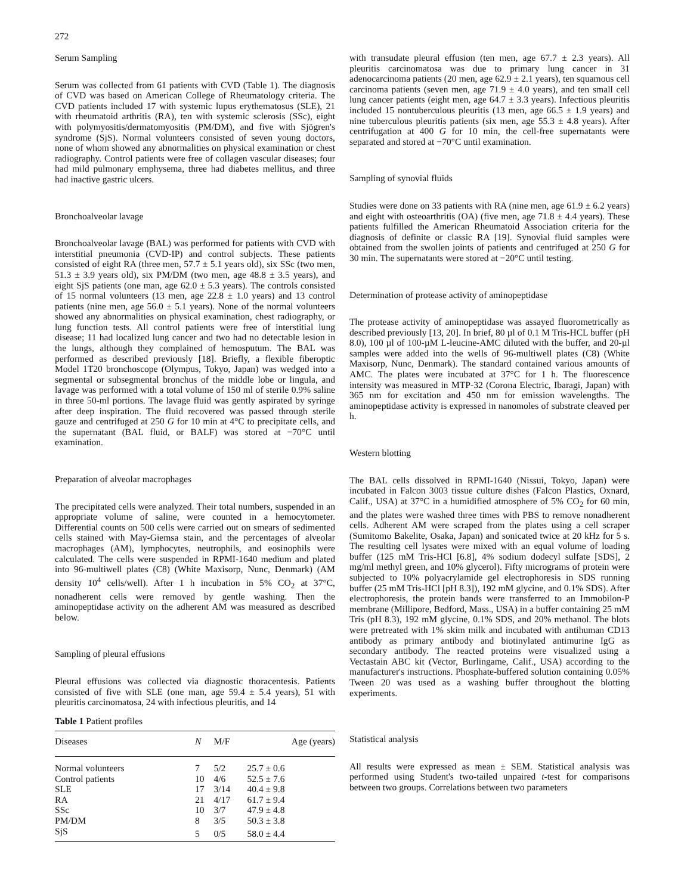272
Serum Sampling
Serum was collected from 61 patients with CVD (Table 1). The diagnosis of CVD was based on American College of Rheumatology criteria. The CVD patients included 17 with systemic lupus erythematosus (SLE), 21 with rheumatoid arthritis (RA), ten with systemic sclerosis (SSc), eight with polymyositis/dermatomyositis (PM/DM), and five with Sjögren's syndrome (SjS). Normal volunteers consisted of seven young doctors, none of whom showed any abnormalities on physical examination or chest radiography. Control patients were free of collagen vascular diseases; four had mild pulmonary emphysema, three had diabetes mellitus, and three had inactive gastric ulcers.
Bronchoalveolar lavage
Bronchoalveolar lavage (BAL) was performed for patients with CVD with interstitial pneumonia (CVD-IP) and control subjects. These patients consisted of eight RA (three men, 57.7 ± 5.1 years old), six SSc (two men, 51.3 ± 3.9 years old), six PM/DM (two men, age 48.8 ± 3.5 years), and eight SjS patients (one man, age 62.0 ± 5.3 years). The controls consisted of 15 normal volunteers (13 men, age 22.8 ± 1.0 years) and 13 control patients (nine men, age 56.0 ± 5.1 years). None of the normal volunteers showed any abnormalities on physical examination, chest radiography, or lung function tests. All control patients were free of interstitial lung disease; 11 had localized lung cancer and two had no detectable lesion in the lungs, although they complained of hemosputum. The BAL was performed as described previously [18]. Briefly, a flexible fiberoptic Model 1T20 bronchoscope (Olympus, Tokyo, Japan) was wedged into a segmental or subsegmental bronchus of the middle lobe or lingula, and lavage was performed with a total volume of 150 ml of sterile 0.9% saline in three 50-ml portions. The lavage fluid was gently aspirated by syringe after deep inspiration. The fluid recovered was passed through sterile gauze and centrifuged at 250 G for 10 min at 4°C to precipitate cells, and the supernatant (BAL fluid, or BALF) was stored at −70°C until examination.
Preparation of alveolar macrophages
The precipitated cells were analyzed. Their total numbers, suspended in an appropriate volume of saline, were counted in a hemocytometer. Differential counts on 500 cells were carried out on smears of sedimented cells stained with May-Giemsa stain, and the percentages of alveolar macrophages (AM), lymphocytes, neutrophils, and eosinophils were calculated. The cells were suspended in RPMI-1640 medium and plated into 96-multiwell plates (C8) (White Maxisorp, Nunc, Denmark) (AM density 10<sup>4</sup> cells/well). After 1 h incubation in 5% CO<sub>2</sub> at 37°C, nonadherent cells were removed by gentle washing. Then the aminopeptidase activity on the adherent AM was measured as described below.
Sampling of pleural effusions
Pleural effusions was collected via diagnostic thoracentesis. Patients consisted of five with SLE (one man, age 59.4 ± 5.4 years), 51 with pleuritis carcinomatosa, 24 with infectious pleuritis, and 14
Table 1 Patient profiles
| Diseases | N | M/F | Age (years) |
| --- | --- | --- | --- |
| Normal volunteers | 7 | 5/2 | 25.7 ± 0.6 |
| Control patients | 10 | 4/6 | 52.5 ± 7.6 |
| SLE | 17 | 3/14 | 40.4 ± 9.8 |
| RA | 21 | 4/17 | 61.7 ± 9.4 |
| SSc | 10 | 3/7 | 47.9 ± 4.8 |
| PM/DM | 8 | 3/5 | 50.3 ± 3.8 |
| SjS | 5 | 0/5 | 58.0 ± 4.4 |
with transudate pleural effusion (ten men, age 67.7 ± 2.3 years). All pleuritis carcinomatosa was due to primary lung cancer in 31 adenocarcinoma patients (20 men, age 62.9 ± 2.1 years), ten squamous cell carcinoma patients (seven men, age 71.9 ± 4.0 years), and ten small cell lung cancer patients (eight men, age 64.7 ± 3.3 years). Infectious pleuritis included 15 nontuberculous pleuritis (13 men, age 66.5 ± 1.9 years) and nine tuberculous pleuritis patients (six men, age 55.3 ± 4.8 years). After centrifugation at 400 G for 10 min, the cell-free supernatants were separated and stored at −70°C until examination.
Sampling of synovial fluids
Studies were done on 33 patients with RA (nine men, age 61.9 ± 6.2 years) and eight with osteoarthritis (OA) (five men, age 71.8 ± 4.4 years). These patients fulfilled the American Rheumatoid Association criteria for the diagnosis of definite or classic RA [19]. Synovial fluid samples were obtained from the swollen joints of patients and centrifuged at 250 G for 30 min. The supernatants were stored at −20°C until testing.
Determination of protease activity of aminopeptidase
The protease activity of aminopeptidase was assayed fluorometrically as described previously [13, 20]. In brief, 80 µl of 0.1 M Tris-HCL buffer (pH 8.0), 100 µl of 100-µM L-leucine-AMC diluted with the buffer, and 20-µl samples were added into the wells of 96-multiwell plates (C8) (White Maxisorp, Nunc, Denmark). The standard contained various amounts of AMC. The plates were incubated at 37°C for 1 h. The fluorescence intensity was measured in MTP-32 (Corona Electric, Ibaragi, Japan) with 365 nm for excitation and 450 nm for emission wavelengths. The aminopeptidase activity is expressed in nanomoles of substrate cleaved per h.
Western blotting
The BAL cells dissolved in RPMI-1640 (Nissui, Tokyo, Japan) were incubated in Falcon 3003 tissue culture dishes (Falcon Plastics, Oxnard, Calif., USA) at 37°C in a humidified atmosphere of 5% CO<sub>2</sub> for 60 min, and the plates were washed three times with PBS to remove nonadherent cells. Adherent AM were scraped from the plates using a cell scraper (Sumitomo Bakelite, Osaka, Japan) and sonicated twice at 20 kHz for 5 s. The resulting cell lysates were mixed with an equal volume of loading buffer (125 mM Tris-HCl [6.8], 4% sodium dodecyl sulfate [SDS], 2 mg/ml methyl green, and 10% glycerol). Fifty micrograms of protein were subjected to 10% polyacrylamide gel electrophoresis in SDS running buffer (25 mM Tris-HCl [pH 8.3]), 192 mM glycine, and 0.1% SDS). After electrophoresis, the protein bands were transferred to an Immobilon-P membrane (Millipore, Bedford, Mass., USA) in a buffer containing 25 mM Tris (pH 8.3), 192 mM glycine, 0.1% SDS, and 20% methanol. The blots were pretreated with 1% skim milk and incubated with antihuman CD13 antibody as primary antibody and biotinylated antimurine IgG as secondary antibody. The reacted proteins were visualized using a Vectastain ABC kit (Vector, Burlingame, Calif., USA) according to the manufacturer's instructions. Phosphate-buffered solution containing 0.05% Tween 20 was used as a washing buffer throughout the blotting experiments.
Statistical analysis
All results were expressed as mean ± SEM. Statistical analysis was performed using Student's two-tailed unpaired t-test for comparisons between two groups. Correlations between two parameters